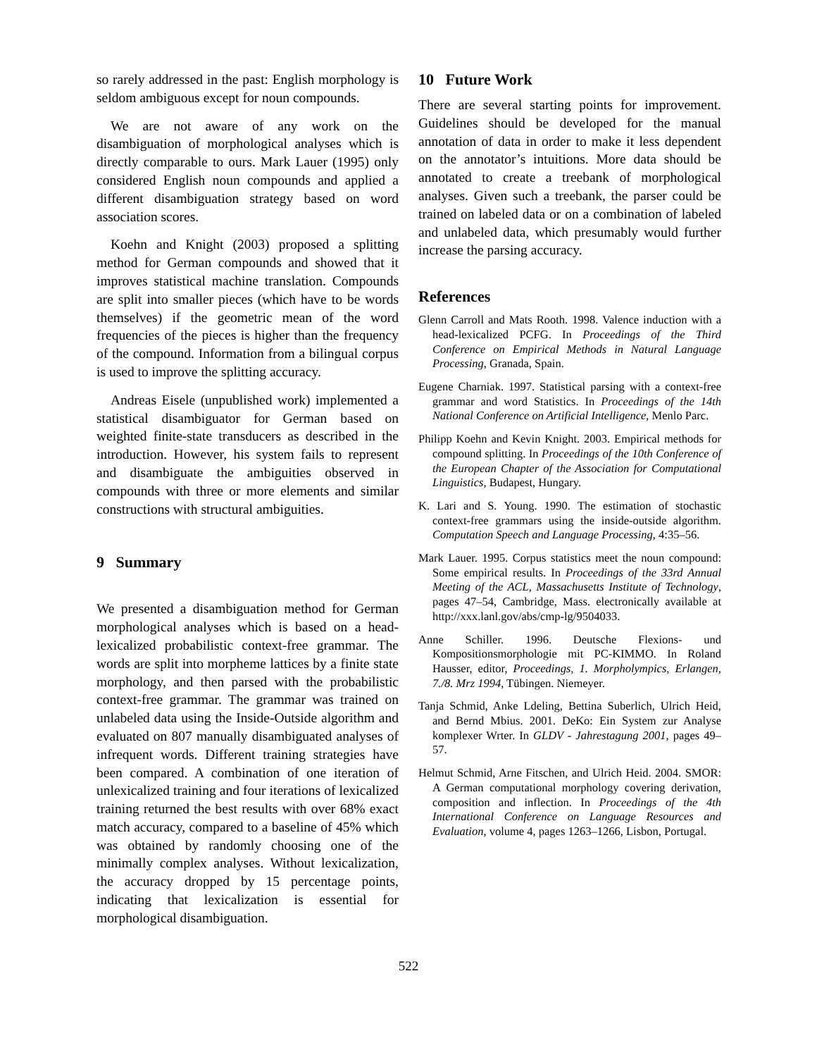so rarely addressed in the past: English morphology is seldom ambiguous except for noun compounds.
We are not aware of any work on the disambiguation of morphological analyses which is directly comparable to ours. Mark Lauer (1995) only considered English noun compounds and applied a different disambiguation strategy based on word association scores.
Koehn and Knight (2003) proposed a splitting method for German compounds and showed that it improves statistical machine translation. Compounds are split into smaller pieces (which have to be words themselves) if the geometric mean of the word frequencies of the pieces is higher than the frequency of the compound. Information from a bilingual corpus is used to improve the splitting accuracy.
Andreas Eisele (unpublished work) implemented a statistical disambiguator for German based on weighted finite-state transducers as described in the introduction. However, his system fails to represent and disambiguate the ambiguities observed in compounds with three or more elements and similar constructions with structural ambiguities.
9 Summary
We presented a disambiguation method for German morphological analyses which is based on a head-lexicalized probabilistic context-free grammar. The words are split into morpheme lattices by a finite state morphology, and then parsed with the probabilistic context-free grammar. The grammar was trained on unlabeled data using the Inside-Outside algorithm and evaluated on 807 manually disambiguated analyses of infrequent words. Different training strategies have been compared. A combination of one iteration of unlexicalized training and four iterations of lexicalized training returned the best results with over 68% exact match accuracy, compared to a baseline of 45% which was obtained by randomly choosing one of the minimally complex analyses. Without lexicalization, the accuracy dropped by 15 percentage points, indicating that lexicalization is essential for morphological disambiguation.
10 Future Work
There are several starting points for improvement. Guidelines should be developed for the manual annotation of data in order to make it less dependent on the annotator’s intuitions. More data should be annotated to create a treebank of morphological analyses. Given such a treebank, the parser could be trained on labeled data or on a combination of labeled and unlabeled data, which presumably would further increase the parsing accuracy.
References
Glenn Carroll and Mats Rooth. 1998. Valence induction with a head-lexicalized PCFG. In Proceedings of the Third Conference on Empirical Methods in Natural Language Processing, Granada, Spain.
Eugene Charniak. 1997. Statistical parsing with a context-free grammar and word Statistics. In Proceedings of the 14th National Conference on Artificial Intelligence, Menlo Parc.
Philipp Koehn and Kevin Knight. 2003. Empirical methods for compound splitting. In Proceedings of the 10th Conference of the European Chapter of the Association for Computational Linguistics, Budapest, Hungary.
K. Lari and S. Young. 1990. The estimation of stochastic context-free grammars using the inside-outside algorithm. Computation Speech and Language Processing, 4:35–56.
Mark Lauer. 1995. Corpus statistics meet the noun compound: Some empirical results. In Proceedings of the 33rd Annual Meeting of the ACL, Massachusetts Institute of Technology, pages 47–54, Cambridge, Mass. electronically available at http://xxx.lanl.gov/abs/cmp-lg/9504033.
Anne Schiller. 1996. Deutsche Flexions- und Kompositionsmorphologie mit PC-KIMMO. In Roland Hausser, editor, Proceedings, 1. Morpholympics, Erlangen, 7./8. Mrz 1994, Tübingen. Niemeyer.
Tanja Schmid, Anke Ldeling, Bettina Suberlich, Ulrich Heid, and Bernd Mbius. 2001. DeKo: Ein System zur Analyse komplexer Wrter. In GLDV - Jahrestagung 2001, pages 49–57.
Helmut Schmid, Arne Fitschen, and Ulrich Heid. 2004. SMOR: A German computational morphology covering derivation, composition and inflection. In Proceedings of the 4th International Conference on Language Resources and Evaluation, volume 4, pages 1263–1266, Lisbon, Portugal.
522